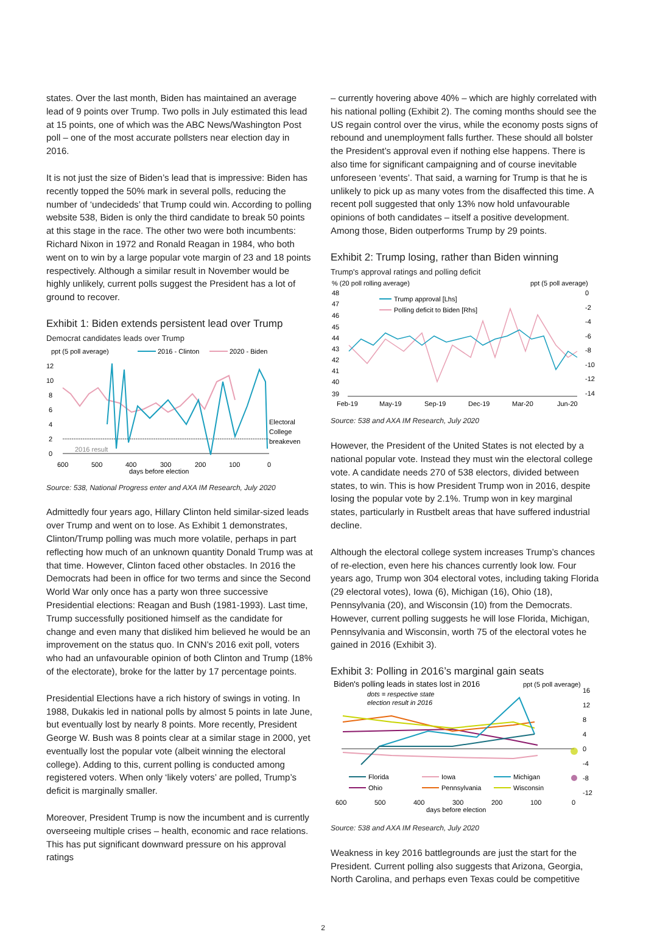states. Over the last month, Biden has maintained an average lead of 9 points over Trump. Two polls in July estimated this lead at 15 points, one of which was the ABC News/Washington Post poll – one of the most accurate pollsters near election day in 2016.
It is not just the size of Biden’s lead that is impressive: Biden has recently topped the 50% mark in several polls, reducing the number of ‘undecideds’ that Trump could win. According to polling website 538, Biden is only the third candidate to break 50 points at this stage in the race. The other two were both incumbents: Richard Nixon in 1972 and Ronald Reagan in 1984, who both went on to win by a large popular vote margin of 23 and 18 points respectively. Although a similar result in November would be highly unlikely, current polls suggest the President has a lot of ground to recover.
Exhibit 1: Biden extends persistent lead over Trump
Democrat candidates leads over Trump
ppt (5 poll average)
2016 - Clinton
2020 - Biden
12
10
8
6
4
2
0
600
500
400
300
200
100
0
days before election
2016 result
Electoral
College
breakeven
Source: 538, National Progress enter and AXA IM Research, July 2020
Admittedly four years ago, Hillary Clinton held similar-sized leads over Trump and went on to lose. As Exhibit 1 demonstrates, Clinton/Trump polling was much more volatile, perhaps in part reflecting how much of an unknown quantity Donald Trump was at that time. However, Clinton faced other obstacles. In 2016 the Democrats had been in office for two terms and since the Second World War only once has a party won three successive Presidential elections: Reagan and Bush (1981-1993). Last time, Trump successfully positioned himself as the candidate for change and even many that disliked him believed he would be an improvement on the status quo. In CNN’s 2016 exit poll, voters who had an unfavourable opinion of both Clinton and Trump (18% of the electorate), broke for the latter by 17 percentage points.
Presidential Elections have a rich history of swings in voting. In 1988, Dukakis led in national polls by almost 5 points in late June, but eventually lost by nearly 8 points. More recently, President George W. Bush was 8 points clear at a similar stage in 2000, yet eventually lost the popular vote (albeit winning the electoral college). Adding to this, current polling is conducted among registered voters. When only ‘likely voters’ are polled, Trump’s deficit is marginally smaller.
Moreover, President Trump is now the incumbent and is currently overseeing multiple crises – health, economic and race relations. This has put significant downward pressure on his approval ratings
– currently hovering above 40% – which are highly correlated with his national polling (Exhibit 2). The coming months should see the US regain control over the virus, while the economy posts signs of rebound and unemployment falls further. These should all bolster the President’s approval even if nothing else happens. There is also time for significant campaigning and of course inevitable unforeseen ‘events’. That said, a warning for Trump is that he is unlikely to pick up as many votes from the disaffected this time. A recent poll suggested that only 13% now hold unfavourable opinions of both candidates – itself a positive development. Among those, Biden outperforms Trump by 29 points.
Exhibit 2: Trump losing, rather than Biden winning
Trump's approval ratings and polling deficit
% (20 poll rolling average)
ppt (5 poll average)
Trump approval [Lhs]
Polling deficit to Biden [Rhs]
48
47
46
45
44
43
42
41
40
39
0
-2
-4
-6
-8
-10
-12
-14
Feb-19
May-19
Sep-19
Dec-19
Mar-20
Jun-20
Source: 538 and AXA IM Research, July 2020
However, the President of the United States is not elected by a national popular vote. Instead they must win the electoral college vote. A candidate needs 270 of 538 electors, divided between states, to win. This is how President Trump won in 2016, despite losing the popular vote by 2.1%. Trump won in key marginal states, particularly in Rustbelt areas that have suffered industrial decline.
Although the electoral college system increases Trump’s chances of re-election, even here his chances currently look low. Four years ago, Trump won 304 electoral votes, including taking Florida (29 electoral votes), Iowa (6), Michigan (16), Ohio (18), Pennsylvania (20), and Wisconsin (10) from the Democrats. However, current polling suggests he will lose Florida, Michigan, Pennsylvania and Wisconsin, worth 75 of the electoral votes he gained in 2016 (Exhibit 3).
Exhibit 3: Polling in 2016’s marginal gain seats
Biden's polling leads in states lost in 2016
ppt (5 poll average)
dots = respective state
election result in 2016
16
12
8
4
0
-4
-8
-12
600
500
400
300
200
100
0
days before election
Florida
Iowa
Michigan
Ohio
Pennsylvania
Wisconsin
Source: 538 and AXA IM Research, July 2020
Weakness in key 2016 battlegrounds are just the start for the President. Current polling also suggests that Arizona, Georgia, North Carolina, and perhaps even Texas could be competitive
2